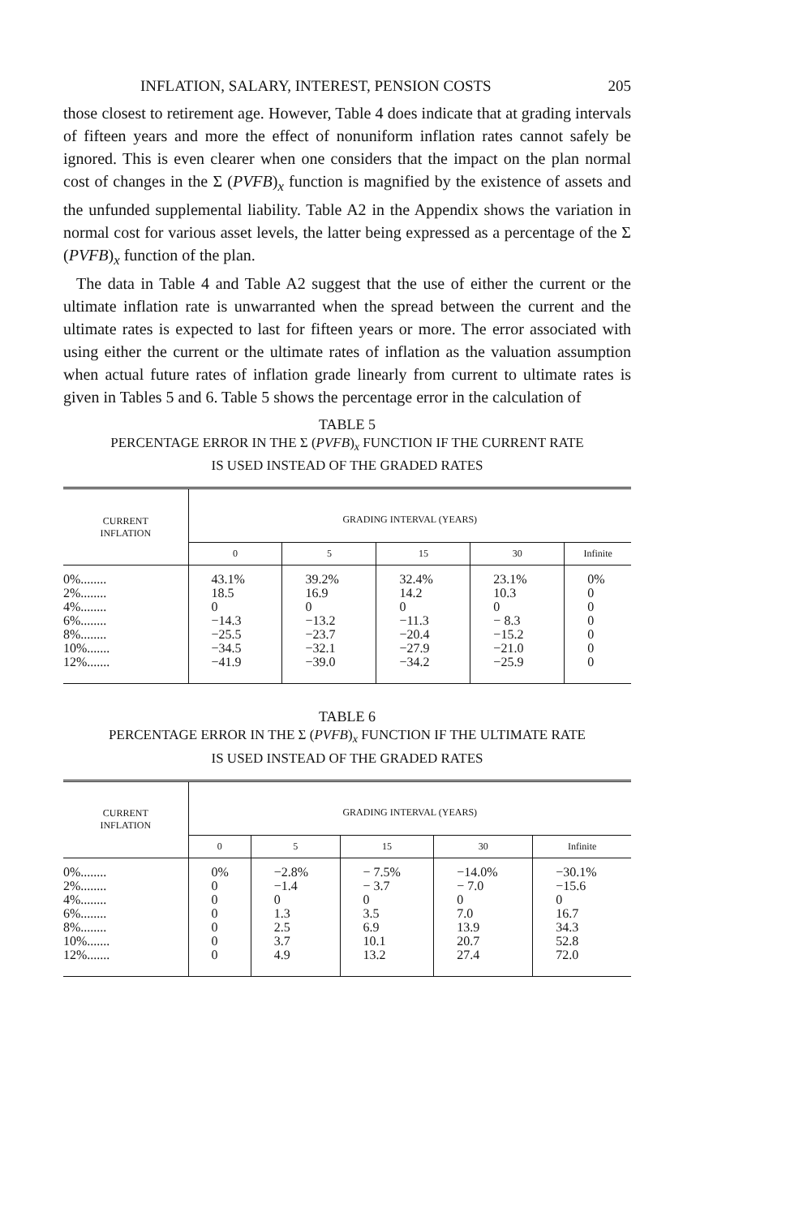INFLATION, SALARY, INTEREST, PENSION COSTS 205
those closest to retirement age. However, Table 4 does indicate that at grading intervals of fifteen years and more the effect of nonuniform inflation rates cannot safely be ignored. This is even clearer when one considers that the impact on the plan normal cost of changes in the Σ (PVFB)<sub>x</sub> function is magnified by the existence of assets and the unfunded supplemental liability. Table A2 in the Appendix shows the variation in normal cost for various asset levels, the latter being expressed as a percentage of the Σ (PVFB)<sub>x</sub> function of the plan.
The data in Table 4 and Table A2 suggest that the use of either the current or the ultimate inflation rate is unwarranted when the spread between the current and the ultimate rates is expected to last for fifteen years or more. The error associated with using either the current or the ultimate rates of inflation as the valuation assumption when actual future rates of inflation grade linearly from current to ultimate rates is given in Tables 5 and 6. Table 5 shows the percentage error in the calculation of
TABLE 5
PERCENTAGE ERROR IN THE Σ (PVFB)<sub>x</sub> FUNCTION IF THE CURRENT RATE
IS USED INSTEAD OF THE GRADED RATES
| CURRENT INFLATION | GRADING INTERVAL (YEARS) | | | | |
| --- | --- | --- | --- | --- | --- |
| | 0 | 5 | 15 | 30 | Infinite |
| 0%........ 2%........ 4%........ 6%........ 8%........ 10%....... 12%....... | 43.1% 18.5 0 −14.3 −25.5 −34.5 −41.9 | 39.2% 16.9 0 −13.2 −23.7 −32.1 −39.0 | 32.4% 14.2 0 −11.3 −20.4 −27.9 −34.2 | 23.1% 10.3 0 − 8.3 −15.2 −21.0 −25.9 | 0% 0 0 0 0 0 0 |
TABLE 6
PERCENTAGE ERROR IN THE Σ (PVFB)<sub>x</sub> FUNCTION IF THE ULTIMATE RATE
IS USED INSTEAD OF THE GRADED RATES
| CURRENT INFLATION | GRADING INTERVAL (YEARS) | | | | |
| --- | --- | --- | --- | --- | --- |
| | 0 | 5 | 15 | 30 | Infinite |
| 0%........ 2%........ 4%........ 6%........ 8%........ 10%....... 12%....... | 0% 0 0 0 0 0 0 | −2.8% −1.4 0 1.3 2.5 3.7 4.9 | − 7.5% − 3.7 0 3.5 6.9 10.1 13.2 | −14.0% − 7.0 0 7.0 13.9 20.7 27.4 | −30.1% −15.6 0 16.7 34.3 52.8 72.0 |